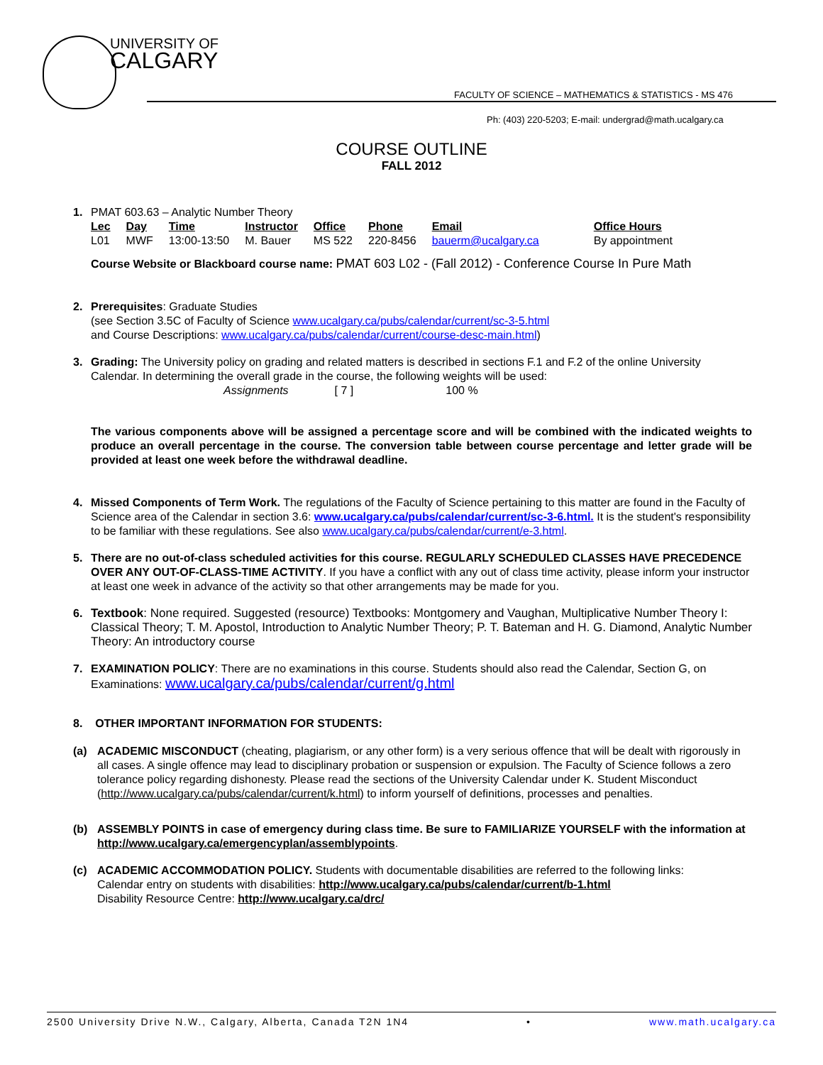UNIVERSITY OF
CALGARY
FACULTY OF SCIENCE – MATHEMATICS & STATISTICS - MS 476
Ph: (403) 220-5203; E-mail: undergrad@math.ucalgary.ca
COURSE OUTLINE
FALL 2012
1. PMAT 603.63 – Analytic Number Theory
| Lec | Day | Time | Instructor | Office | Phone | Email | Office Hours |
| --- | --- | --- | --- | --- | --- | --- | --- |
| L01 | MWF | 13:00-13:50 | M. Bauer | MS 522 | 220-8456 | bauerm@ucalgary.ca | By appointment |
Course Website or Blackboard course name: PMAT 603 L02 - (Fall 2012) - Conference Course In Pure Math
2. Prerequisites: Graduate Studies
(see Section 3.5C of Faculty of Science www.ucalgary.ca/pubs/calendar/current/sc-3-5.html
and Course Descriptions: www.ucalgary.ca/pubs/calendar/current/course-desc-main.html)
3. Grading: The University policy on grading and related matters is described in sections F.1 and F.2 of the online University Calendar. In determining the overall grade in the course, the following weights will be used:
Assignments [ 7 ] 100 %
The various components above will be assigned a percentage score and will be combined with the indicated weights to produce an overall percentage in the course. The conversion table between course percentage and letter grade will be provided at least one week before the withdrawal deadline.
4. Missed Components of Term Work. The regulations of the Faculty of Science pertaining to this matter are found in the Faculty of Science area of the Calendar in section 3.6: www.ucalgary.ca/pubs/calendar/current/sc-3-6.html. It is the student's responsibility to be familiar with these regulations. See also www.ucalgary.ca/pubs/calendar/current/e-3.html.
5. There are no out-of-class scheduled activities for this course. REGULARLY SCHEDULED CLASSES HAVE PRECEDENCE OVER ANY OUT-OF-CLASS-TIME ACTIVITY. If you have a conflict with any out of class time activity, please inform your instructor at least one week in advance of the activity so that other arrangements may be made for you.
6. Textbook: None required. Suggested (resource) Textbooks: Montgomery and Vaughan, Multiplicative Number Theory I: Classical Theory; T. M. Apostol, Introduction to Analytic Number Theory; P. T. Bateman and H. G. Diamond, Analytic Number Theory: An introductory course
7. EXAMINATION POLICY: There are no examinations in this course. Students should also read the Calendar, Section G, on Examinations: www.ucalgary.ca/pubs/calendar/current/g.html
8. OTHER IMPORTANT INFORMATION FOR STUDENTS:
(a) ACADEMIC MISCONDUCT (cheating, plagiarism, or any other form) is a very serious offence that will be dealt with rigorously in all cases. A single offence may lead to disciplinary probation or suspension or expulsion. The Faculty of Science follows a zero tolerance policy regarding dishonesty. Please read the sections of the University Calendar under K. Student Misconduct (http://www.ucalgary.ca/pubs/calendar/current/k.html) to inform yourself of definitions, processes and penalties.
(b) ASSEMBLY POINTS in case of emergency during class time. Be sure to FAMILIARIZE YOURSELF with the information at http://www.ucalgary.ca/emergencyplan/assemblypoints.
(c) ACADEMIC ACCOMMODATION POLICY. Students with documentable disabilities are referred to the following links:
Calendar entry on students with disabilities: http://www.ucalgary.ca/pubs/calendar/current/b-1.html
Disability Resource Centre: http://www.ucalgary.ca/drc/
2500 University Drive N.W., Calgary, Alberta, Canada T2N 1N4 • www.math.ucalgary.ca